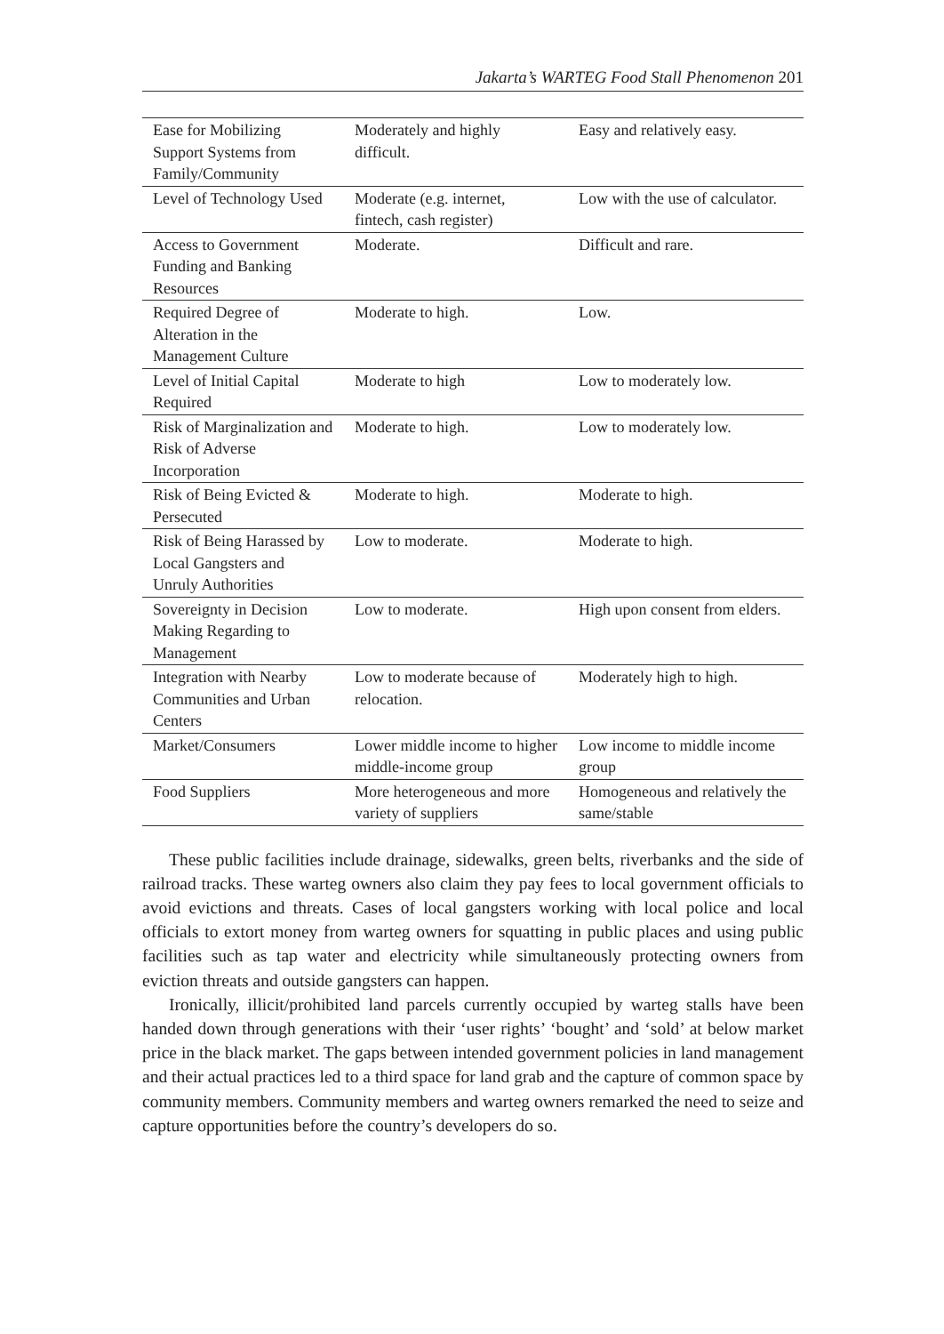Jakarta’s WARTEG Food Stall Phenomenon 201
| Ease for Mobilizing Support Systems from Family/Community | Moderately and highly difficult. | Easy and relatively easy. |
| Level of Technology Used | Moderate (e.g. internet, fintech, cash register) | Low with the use of calculator. |
| Access to Government Funding and Banking Resources | Moderate. | Difficult and rare. |
| Required Degree of Alteration in the Management Culture | Moderate to high. | Low. |
| Level of Initial Capital Required | Moderate to high | Low to moderately low. |
| Risk of Marginalization and Risk of Adverse Incorporation | Moderate to high. | Low to moderately low. |
| Risk of Being Evicted & Persecuted | Moderate to high. | Moderate to high. |
| Risk of Being Harassed by Local Gangsters and Unruly Authorities | Low to moderate. | Moderate to high. |
| Sovereignty in Decision Making Regarding to Management | Low to moderate. | High upon consent from elders. |
| Integration with Nearby Communities and Urban Centers | Low to moderate because of relocation. | Moderately high to high. |
| Market/Consumers | Lower middle income to higher middle-income group | Low income to middle income group |
| Food Suppliers | More heterogeneous and more variety of suppliers | Homogeneous and relatively the same/stable |
These public facilities include drainage, sidewalks, green belts, riverbanks and the side of railroad tracks. These warteg owners also claim they pay fees to local government officials to avoid evictions and threats. Cases of local gangsters working with local police and local officials to extort money from warteg owners for squatting in public places and using public facilities such as tap water and electricity while simultaneously protecting owners from eviction threats and outside gangsters can happen.
Ironically, illicit/prohibited land parcels currently occupied by warteg stalls have been handed down through generations with their ‘user rights’ ‘bought’ and ‘sold’ at below market price in the black market. The gaps between intended government policies in land management and their actual practices led to a third space for land grab and the capture of common space by community members. Community members and warteg owners remarked the need to seize and capture opportunities before the country’s developers do so.